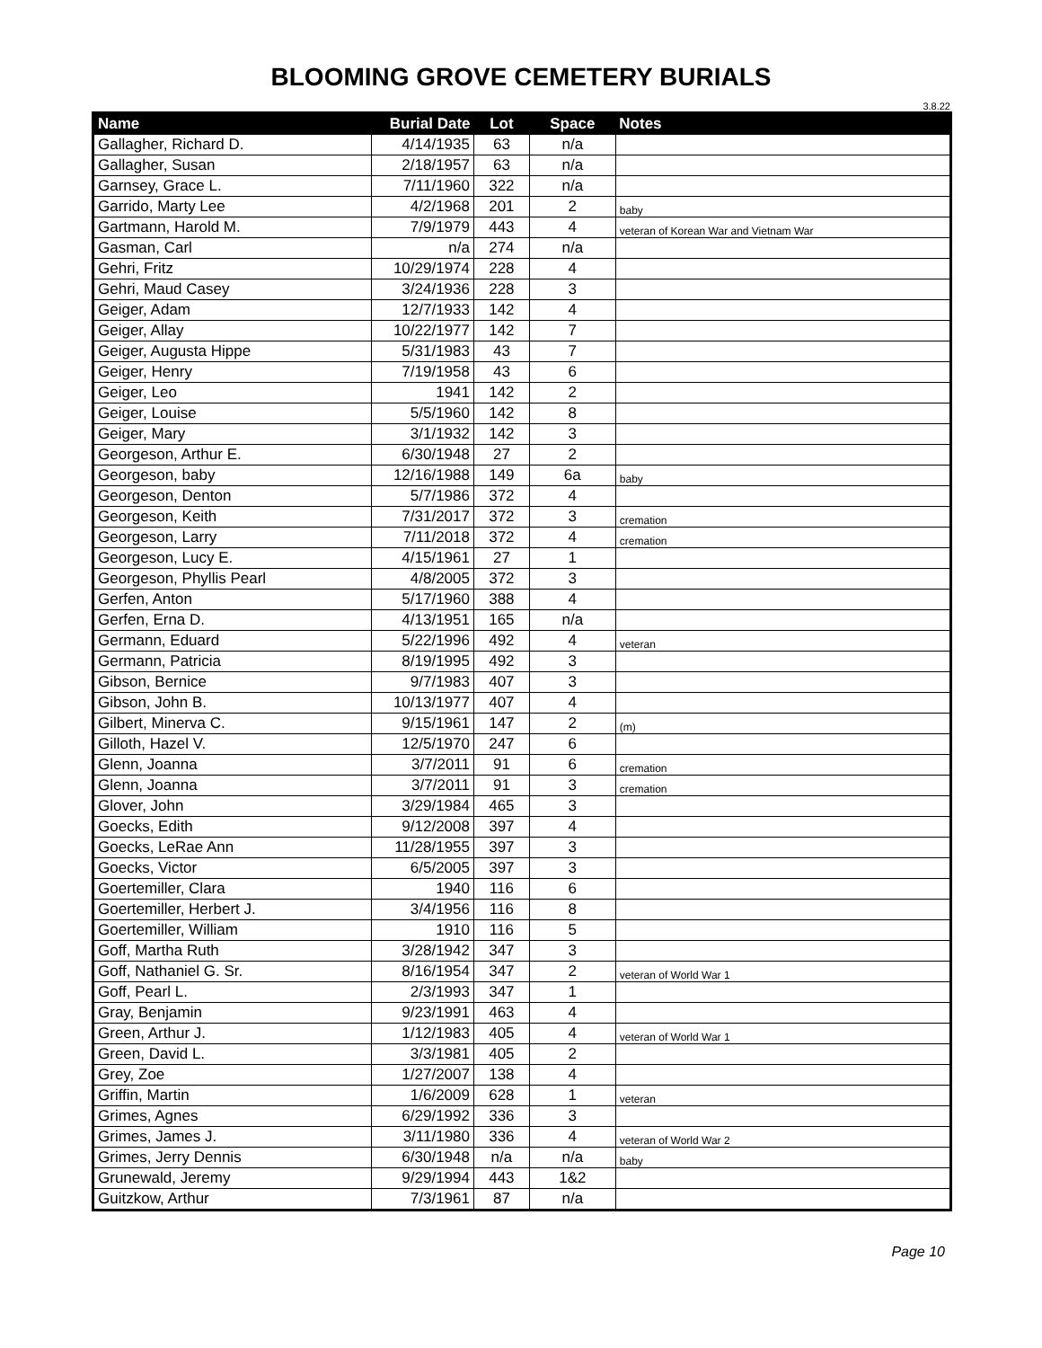BLOOMING GROVE CEMETERY BURIALS
3.8.22
| Name | Burial Date | Lot | Space | Notes |
| --- | --- | --- | --- | --- |
| Gallagher, Richard D. | 4/14/1935 | 63 | n/a | |
| Gallagher, Susan | 2/18/1957 | 63 | n/a | |
| Garnsey, Grace L. | 7/11/1960 | 322 | n/a | |
| Garrido, Marty Lee | 4/2/1968 | 201 | 2 | baby |
| Gartmann, Harold M. | 7/9/1979 | 443 | 4 | veteran of Korean War and Vietnam War |
| Gasman, Carl | n/a | 274 | n/a | |
| Gehri, Fritz | 10/29/1974 | 228 | 4 | |
| Gehri, Maud Casey | 3/24/1936 | 228 | 3 | |
| Geiger, Adam | 12/7/1933 | 142 | 4 | |
| Geiger, Allay | 10/22/1977 | 142 | 7 | |
| Geiger, Augusta Hippe | 5/31/1983 | 43 | 7 | |
| Geiger, Henry | 7/19/1958 | 43 | 6 | |
| Geiger, Leo | 1941 | 142 | 2 | |
| Geiger, Louise | 5/5/1960 | 142 | 8 | |
| Geiger, Mary | 3/1/1932 | 142 | 3 | |
| Georgeson, Arthur E. | 6/30/1948 | 27 | 2 | |
| Georgeson, baby | 12/16/1988 | 149 | 6a | baby |
| Georgeson, Denton | 5/7/1986 | 372 | 4 | |
| Georgeson, Keith | 7/31/2017 | 372 | 3 | cremation |
| Georgeson, Larry | 7/11/2018 | 372 | 4 | cremation |
| Georgeson, Lucy E. | 4/15/1961 | 27 | 1 | |
| Georgeson, Phyllis Pearl | 4/8/2005 | 372 | 3 | |
| Gerfen, Anton | 5/17/1960 | 388 | 4 | |
| Gerfen, Erna D. | 4/13/1951 | 165 | n/a | |
| Germann, Eduard | 5/22/1996 | 492 | 4 | veteran |
| Germann, Patricia | 8/19/1995 | 492 | 3 | |
| Gibson, Bernice | 9/7/1983 | 407 | 3 | |
| Gibson, John B. | 10/13/1977 | 407 | 4 | |
| Gilbert, Minerva C. | 9/15/1961 | 147 | 2 | (m) |
| Gilloth, Hazel V. | 12/5/1970 | 247 | 6 | |
| Glenn, Joanna | 3/7/2011 | 91 | 6 | cremation |
| Glenn, Joanna | 3/7/2011 | 91 | 3 | cremation |
| Glover, John | 3/29/1984 | 465 | 3 | |
| Goecks, Edith | 9/12/2008 | 397 | 4 | |
| Goecks, LeRae Ann | 11/28/1955 | 397 | 3 | |
| Goecks, Victor | 6/5/2005 | 397 | 3 | |
| Goertemiller, Clara | 1940 | 116 | 6 | |
| Goertemiller, Herbert J. | 3/4/1956 | 116 | 8 | |
| Goertemiller, William | 1910 | 116 | 5 | |
| Goff, Martha Ruth | 3/28/1942 | 347 | 3 | |
| Goff, Nathaniel G. Sr. | 8/16/1954 | 347 | 2 | veteran of World War 1 |
| Goff, Pearl L. | 2/3/1993 | 347 | 1 | |
| Gray, Benjamin | 9/23/1991 | 463 | 4 | |
| Green, Arthur J. | 1/12/1983 | 405 | 4 | veteran of World War 1 |
| Green, David L. | 3/3/1981 | 405 | 2 | |
| Grey, Zoe | 1/27/2007 | 138 | 4 | |
| Griffin, Martin | 1/6/2009 | 628 | 1 | veteran |
| Grimes, Agnes | 6/29/1992 | 336 | 3 | |
| Grimes, James J. | 3/11/1980 | 336 | 4 | veteran of World War 2 |
| Grimes, Jerry Dennis | 6/30/1948 | n/a | n/a | baby |
| Grunewald, Jeremy | 9/29/1994 | 443 | 1&2 | |
| Guitzkow, Arthur | 7/3/1961 | 87 | n/a | |
Page 10